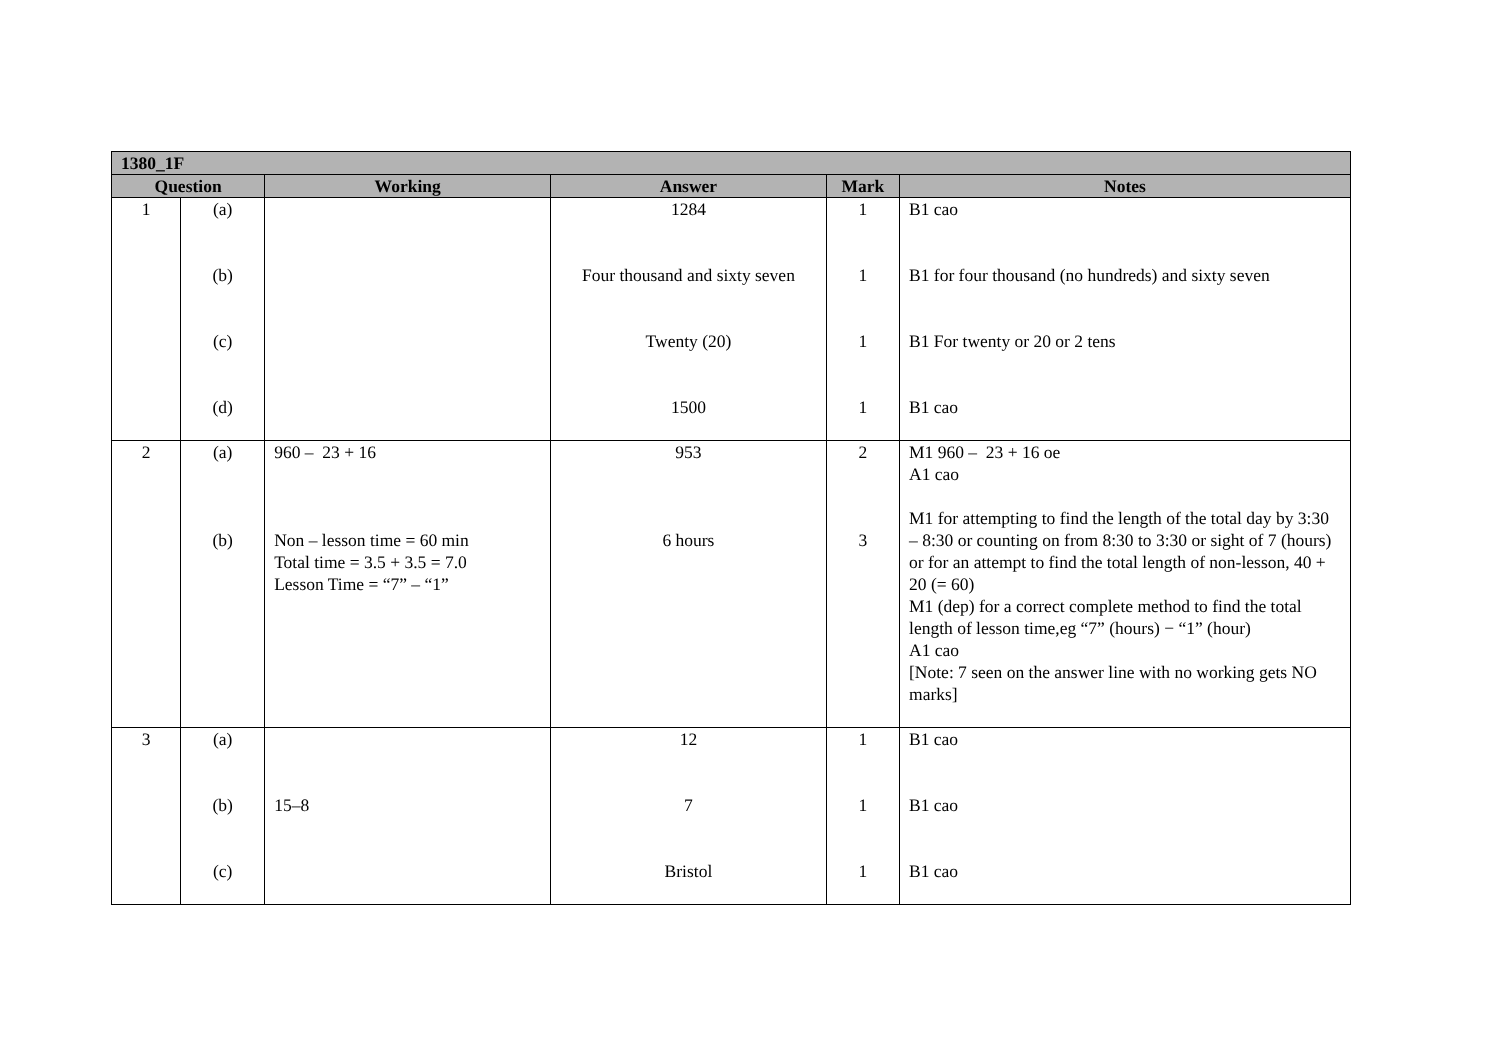| 1380_1F | | | | | |
| Question | | Working | Answer | Mark | Notes |
| 1 | (a) (b) (c) (d) | | 1284 Four thousand and sixty seven Twenty (20) 1500 | 1 1 1 1 | B1 cao B1 for four thousand (no hundreds) and sixty seven B1 For twenty or 20 or 2 tens B1 cao |
| 2 | (a) (b) | 960 – 23 + 16 Non – lesson time = 60 min Total time = 3.5 + 3.5 = 7.0 Lesson Time = “7” – “1” | 953 6 hours | 2 3 | M1 960 – 23 + 16 oe A1 cao M1 for attempting to find the length of the total day by 3:30 – 8:30 or counting on from 8:30 to 3:30 or sight of 7 (hours) or for an attempt to find the total length of non-lesson, 40 + 20 (= 60) M1 (dep) for a correct complete method to find the total length of lesson time,eg “7” (hours) − “1” (hour) A1 cao [Note: 7 seen on the answer line with no working gets NO marks] |
| 3 | (a) (b) (c) | 15–8 | 12 7 Bristol | 1 1 1 | B1 cao B1 cao B1 cao |